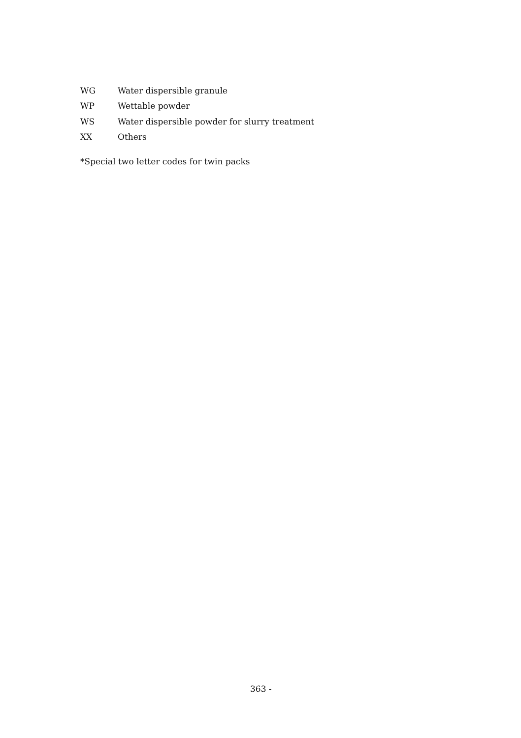WG Water dispersible granule
WP Wettable powder
WS Water dispersible powder for slurry treatment
XX Others
*Special two letter codes for twin packs
363 -